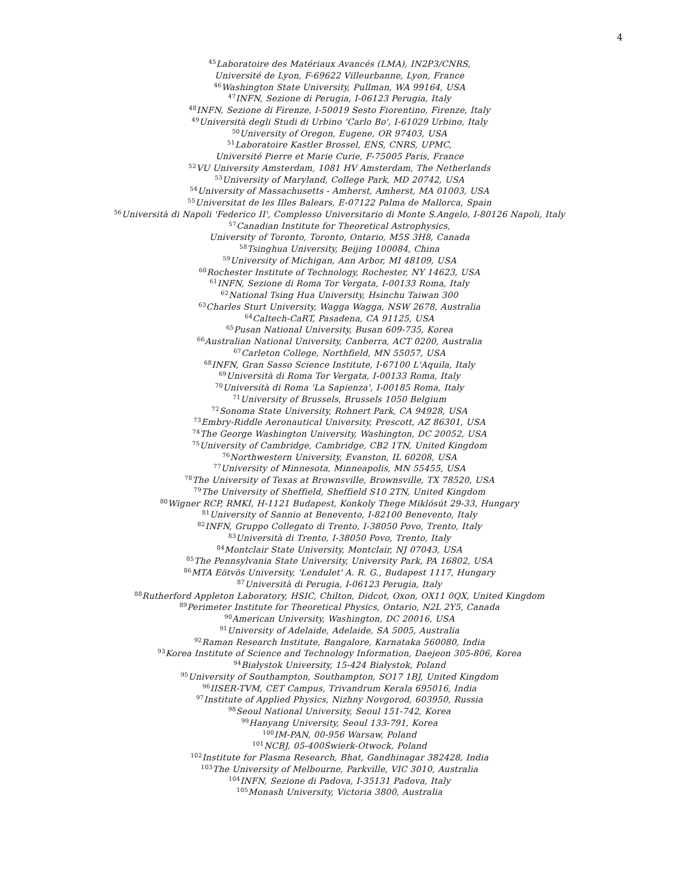4
<sup>45</sup> Laboratoire des Matériaux Avancés (LMA), IN2P3/CNRS,
Université de Lyon, F-69622 Villeurbanne, Lyon, France
<sup>46</sup> Washington State University, Pullman, WA 99164, USA
<sup>47</sup> INFN, Sezione di Perugia, I-06123 Perugia, Italy
<sup>48</sup> INFN, Sezione di Firenze, I-50019 Sesto Fiorentino, Firenze, Italy
<sup>49</sup> Università degli Studi di Urbino 'Carlo Bo', I-61029 Urbino, Italy
<sup>50</sup> University of Oregon, Eugene, OR 97403, USA
<sup>51</sup> Laboratoire Kastler Brossel, ENS, CNRS, UPMC,
Université Pierre et Marie Curie, F-75005 Paris, France
<sup>52</sup>VU University Amsterdam, 1081 HV Amsterdam, The Netherlands
<sup>53</sup> University of Maryland, College Park, MD 20742, USA
<sup>54</sup> University of Massachusetts - Amherst, Amherst, MA 01003, USA
<sup>55</sup> Universitat de les Illes Balears, E-07122 Palma de Mallorca, Spain
<sup>56</sup> Università di Napoli 'Federico II', Complesso Universitario di Monte S.Angelo, I-80126 Napoli, Italy
<sup>57</sup> Canadian Institute for Theoretical Astrophysics,
University of Toronto, Toronto, Ontario, M5S 3H8, Canada
<sup>58</sup> Tsinghua University, Beijing 100084, China
<sup>59</sup> University of Michigan, Ann Arbor, MI 48109, USA
<sup>60</sup> Rochester Institute of Technology, Rochester, NY 14623, USA
<sup>61</sup>INFN, Sezione di Roma Tor Vergata, I-00133 Roma, Italy
<sup>62</sup> National Tsing Hua University, Hsinchu Taiwan 300
<sup>63</sup> Charles Sturt University, Wagga Wagga, NSW 2678, Australia
<sup>64</sup> Caltech-CaRT, Pasadena, CA 91125, USA
<sup>65</sup> Pusan National University, Busan 609-735, Korea
<sup>66</sup> Australian National University, Canberra, ACT 0200, Australia
<sup>67</sup> Carleton College, Northfield, MN 55057, USA
<sup>68</sup>INFN, Gran Sasso Science Institute, I-67100 L'Aquila, Italy
<sup>69</sup> Università di Roma Tor Vergata, I-00133 Roma, Italy
<sup>70</sup> Università di Roma 'La Sapienza', I-00185 Roma, Italy
<sup>71</sup> University of Brussels, Brussels 1050 Belgium
<sup>72</sup> Sonoma State University, Rohnert Park, CA 94928, USA
<sup>73</sup> Embry-Riddle Aeronautical University, Prescott, AZ 86301, USA
<sup>74</sup> The George Washington University, Washington, DC 20052, USA
<sup>75</sup> University of Cambridge, Cambridge, CB2 1TN, United Kingdom
<sup>76</sup> Northwestern University, Evanston, IL 60208, USA
<sup>77</sup> University of Minnesota, Minneapolis, MN 55455, USA
<sup>78</sup> The University of Texas at Brownsville, Brownsville, TX 78520, USA
<sup>79</sup> The University of Sheffield, Sheffield S10 2TN, United Kingdom
<sup>80</sup> Wigner RCP, RMKI, H-1121 Budapest, Konkoly Thege Miklósút 29-33, Hungary
<sup>81</sup> University of Sannio at Benevento, I-82100 Benevento, Italy
<sup>82</sup>INFN, Gruppo Collegato di Trento, I-38050 Povo, Trento, Italy
<sup>83</sup> Università di Trento, I-38050 Povo, Trento, Italy
<sup>84</sup> Montclair State University, Montclair, NJ 07043, USA
<sup>85</sup> The Pennsylvania State University, University Park, PA 16802, USA
<sup>86</sup> MTA Eötvös University, 'Lendulet' A. R. G., Budapest 1117, Hungary
<sup>87</sup> Università di Perugia, I-06123 Perugia, Italy
<sup>88</sup> Rutherford Appleton Laboratory, HSIC, Chilton, Didcot, Oxon, OX11 0QX, United Kingdom
<sup>89</sup> Perimeter Institute for Theoretical Physics, Ontario, N2L 2Y5, Canada
<sup>90</sup> American University, Washington, DC 20016, USA
<sup>91</sup> University of Adelaide, Adelaide, SA 5005, Australia
<sup>92</sup> Raman Research Institute, Bangalore, Karnataka 560080, India
<sup>93</sup> Korea Institute of Science and Technology Information, Daejeon 305-806, Korea
<sup>94</sup> Białystok University, 15-424 Białystok, Poland
<sup>95</sup> University of Southampton, Southampton, SO17 1BJ, United Kingdom
<sup>96</sup>IISER-TVM, CET Campus, Trivandrum Kerala 695016, India
<sup>97</sup> Institute of Applied Physics, Nizhny Novgorod, 603950, Russia
<sup>98</sup> Seoul National University, Seoul 151-742, Korea
<sup>99</sup> Hanyang University, Seoul 133-791, Korea
<sup>100</sup>IM-PAN, 00-956 Warsaw, Poland
<sup>101</sup>NCBJ, 05-400Świerk-Otwock, Poland
<sup>102</sup> Institute for Plasma Research, Bhat, Gandhinagar 382428, India
<sup>103</sup> The University of Melbourne, Parkville, VIC 3010, Australia
<sup>104</sup>INFN, Sezione di Padova, I-35131 Padova, Italy
<sup>105</sup> Monash University, Victoria 3800, Australia